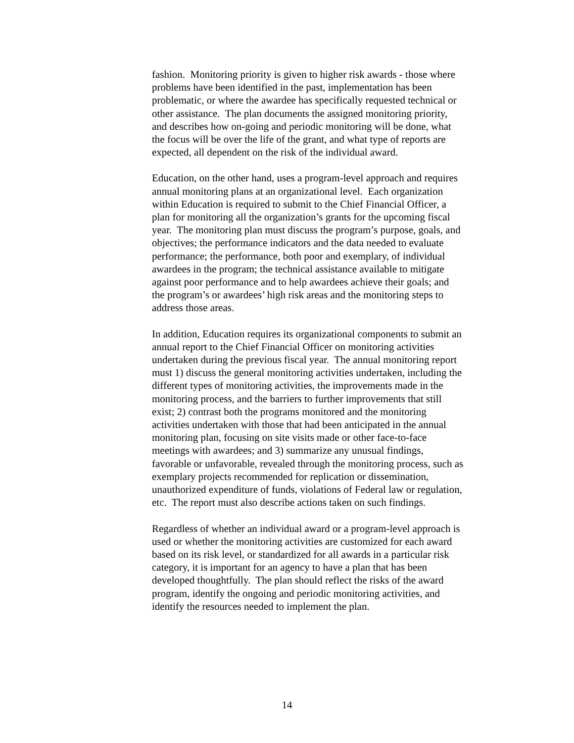fashion. Monitoring priority is given to higher risk awards - those where
problems have been identified in the past, implementation has been
problematic, or where the awardee has specifically requested technical or
other assistance. The plan documents the assigned monitoring priority,
and describes how on-going and periodic monitoring will be done, what
the focus will be over the life of the grant, and what type of reports are
expected, all dependent on the risk of the individual award.
Education, on the other hand, uses a program-level approach and requires
annual monitoring plans at an organizational level. Each organization
within Education is required to submit to the Chief Financial Officer, a
plan for monitoring all the organization’s grants for the upcoming fiscal
year. The monitoring plan must discuss the program’s purpose, goals, and
objectives; the performance indicators and the data needed to evaluate
performance; the performance, both poor and exemplary, of individual
awardees in the program; the technical assistance available to mitigate
against poor performance and to help awardees achieve their goals; and
the program’s or awardees’ high risk areas and the monitoring steps to
address those areas.
In addition, Education requires its organizational components to submit an
annual report to the Chief Financial Officer on monitoring activities
undertaken during the previous fiscal year. The annual monitoring report
must 1) discuss the general monitoring activities undertaken, including the
different types of monitoring activities, the improvements made in the
monitoring process, and the barriers to further improvements that still
exist; 2) contrast both the programs monitored and the monitoring
activities undertaken with those that had been anticipated in the annual
monitoring plan, focusing on site visits made or other face-to-face
meetings with awardees; and 3) summarize any unusual findings,
favorable or unfavorable, revealed through the monitoring process, such as
exemplary projects recommended for replication or dissemination,
unauthorized expenditure of funds, violations of Federal law or regulation,
etc. The report must also describe actions taken on such findings.
Regardless of whether an individual award or a program-level approach is
used or whether the monitoring activities are customized for each award
based on its risk level, or standardized for all awards in a particular risk
category, it is important for an agency to have a plan that has been
developed thoughtfully. The plan should reflect the risks of the award
program, identify the ongoing and periodic monitoring activities, and
identify the resources needed to implement the plan.
14